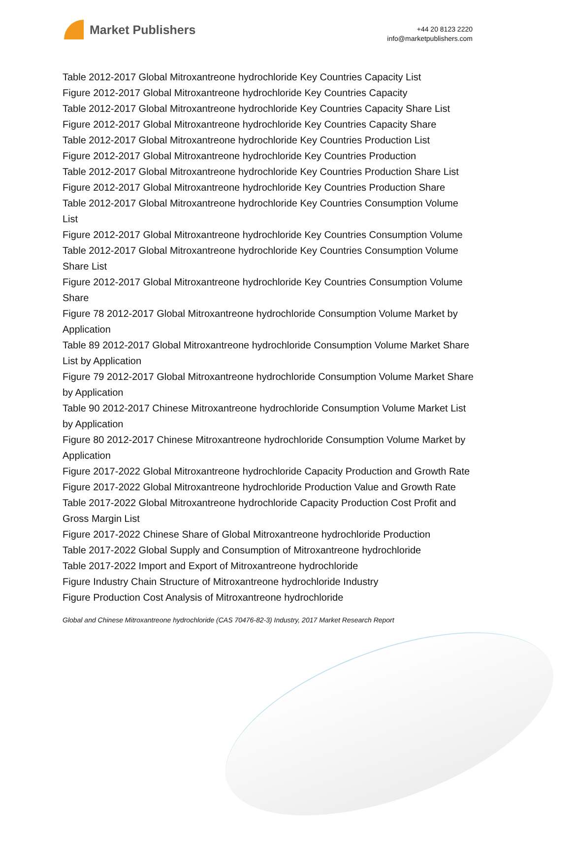Market Publishers
+44 20 8123 2220
info@marketpublishers.com
Table 2012-2017 Global Mitroxantreone hydrochloride Key Countries Capacity List
Figure 2012-2017 Global Mitroxantreone hydrochloride Key Countries Capacity
Table 2012-2017 Global Mitroxantreone hydrochloride Key Countries Capacity Share List
Figure 2012-2017 Global Mitroxantreone hydrochloride Key Countries Capacity Share
Table 2012-2017 Global Mitroxantreone hydrochloride Key Countries Production List
Figure 2012-2017 Global Mitroxantreone hydrochloride Key Countries Production
Table 2012-2017 Global Mitroxantreone hydrochloride Key Countries Production Share List
Figure 2012-2017 Global Mitroxantreone hydrochloride Key Countries Production Share
Table 2012-2017 Global Mitroxantreone hydrochloride Key Countries Consumption Volume List
Figure 2012-2017 Global Mitroxantreone hydrochloride Key Countries Consumption Volume
Table 2012-2017 Global Mitroxantreone hydrochloride Key Countries Consumption Volume Share List
Figure 2012-2017 Global Mitroxantreone hydrochloride Key Countries Consumption Volume Share
Figure 78 2012-2017 Global Mitroxantreone hydrochloride Consumption Volume Market by Application
Table 89 2012-2017 Global Mitroxantreone hydrochloride Consumption Volume Market Share List by Application
Figure 79 2012-2017 Global Mitroxantreone hydrochloride Consumption Volume Market Share by Application
Table 90 2012-2017 Chinese Mitroxantreone hydrochloride Consumption Volume Market List by Application
Figure 80 2012-2017 Chinese Mitroxantreone hydrochloride Consumption Volume Market by Application
Figure 2017-2022 Global Mitroxantreone hydrochloride Capacity Production and Growth Rate
Figure 2017-2022 Global Mitroxantreone hydrochloride Production Value and Growth Rate
Table 2017-2022 Global Mitroxantreone hydrochloride Capacity Production Cost Profit and Gross Margin List
Figure 2017-2022 Chinese Share of Global Mitroxantreone hydrochloride Production
Table 2017-2022 Global Supply and Consumption of Mitroxantreone hydrochloride
Table 2017-2022 Import and Export of Mitroxantreone hydrochloride
Figure Industry Chain Structure of Mitroxantreone hydrochloride Industry
Figure Production Cost Analysis of Mitroxantreone hydrochloride
Global and Chinese Mitroxantreone hydrochloride (CAS 70476-82-3) Industry, 2017 Market Research Report